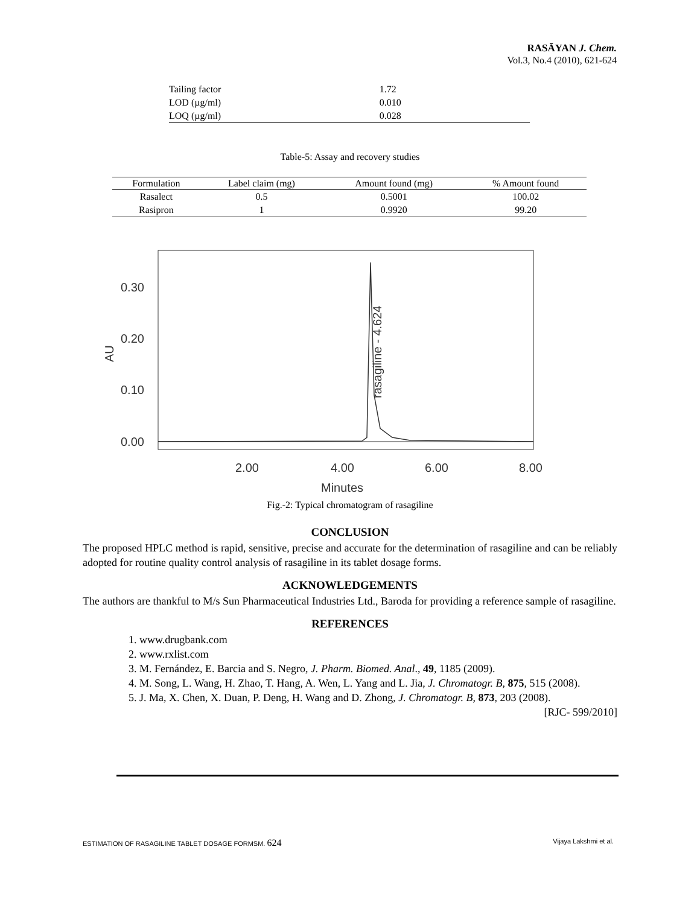RASĀYAN J. Chem.
Vol.3, No.4 (2010), 621-624
| Tailing factor | 1.72 |
| LOD (µg/ml) | 0.010 |
| LOQ (µg/ml) | 0.028 |
Table-5: Assay and recovery studies
| Formulation | Label claim (mg) | Amount found (mg) | % Amount found |
| --- | --- | --- | --- |
| Rasalect | 0.5 | 0.5001 | 100.02 |
| Rasipron | 1 | 0.9920 | 99.20 |
0.30
0.20
0.10
0.00
2.00
4.00
6.00
8.00
Minutes
AU
rasagiline - 4.624
Fig.-2: Typical chromatogram of rasagiline
CONCLUSION
The proposed HPLC method is rapid, sensitive, precise and accurate for the determination of rasagiline and can be reliably adopted for routine quality control analysis of rasagiline in its tablet dosage forms.
ACKNOWLEDGEMENTS
The authors are thankful to M/s Sun Pharmaceutical Industries Ltd., Baroda for providing a reference sample of rasagiline.
REFERENCES
1. www.drugbank.com
2. www.rxlist.com
3. M. Fernández, E. Barcia and S. Negro, J. Pharm. Biomed. Anal., 49, 1185 (2009).
4. M. Song, L. Wang, H. Zhao, T. Hang, A. Wen, L. Yang and L. Jia, J. Chromatogr. B, 875, 515 (2008).
5. J. Ma, X. Chen, X. Duan, P. Deng, H. Wang and D. Zhong, J. Chromatogr. B, 873, 203 (2008).
[RJC- 599/2010]
ESTIMATION OF RASAGILINE TABLET DOSAGE FORMSM. 624 Vijaya Lakshmi et al.